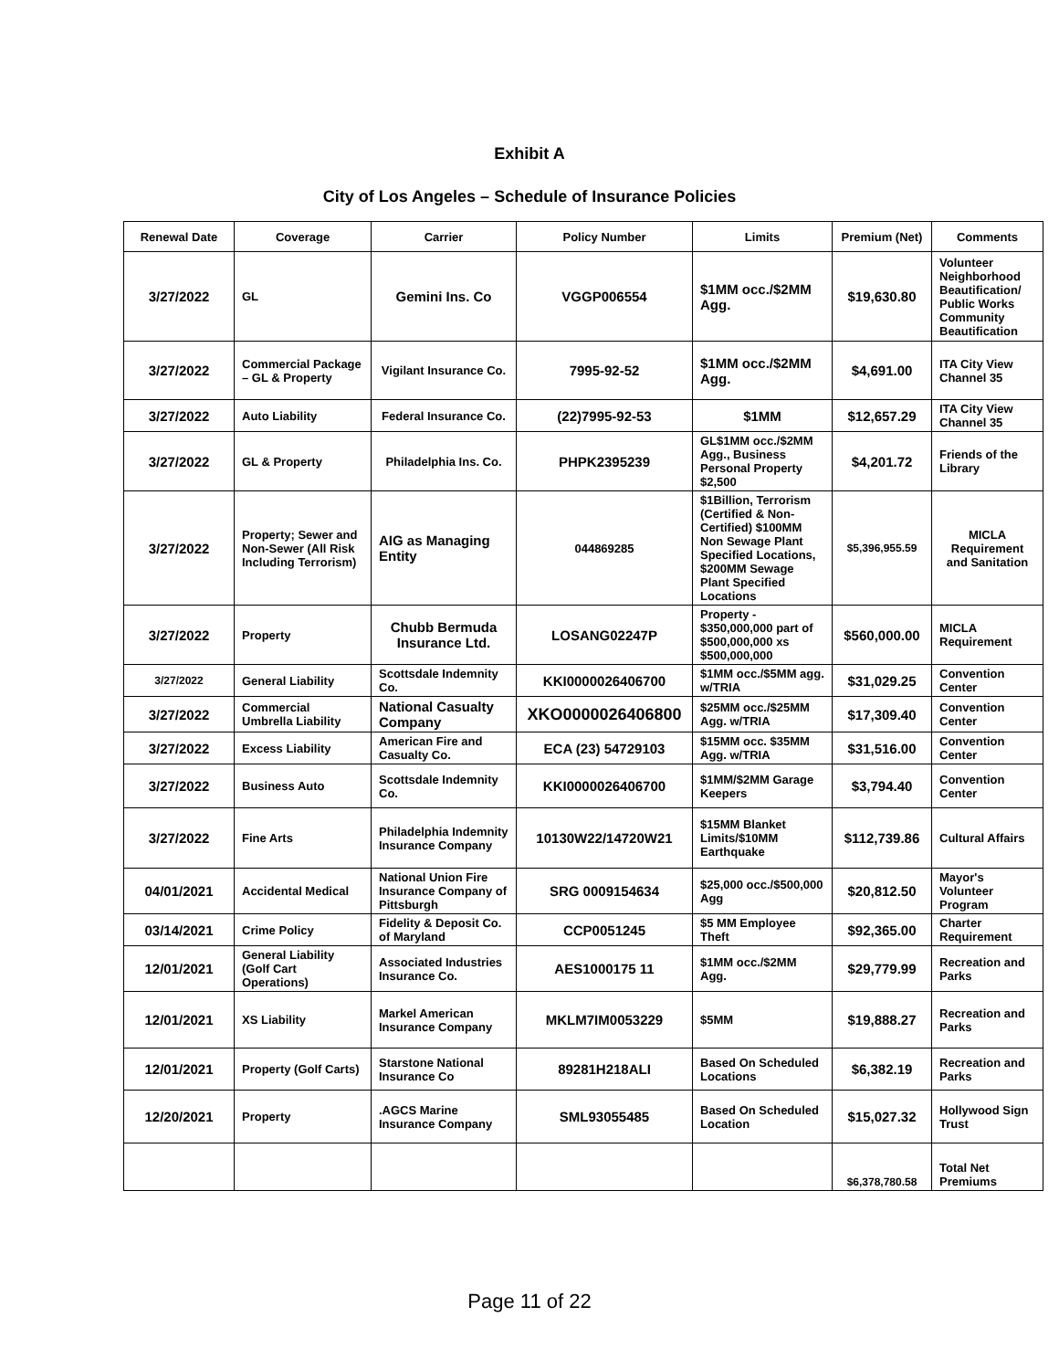Exhibit A
City of Los Angeles – Schedule of Insurance Policies
| Renewal Date | Coverage | Carrier | Policy Number | Limits | Premium (Net) | Comments |
| --- | --- | --- | --- | --- | --- | --- |
| 3/27/2022 | GL | Gemini Ins. Co | VGGP006554 | $1MM occ./$2MM Agg. | $19,630.80 | Volunteer Neighborhood Beautification/ Public Works Community Beautification |
| 3/27/2022 | Commercial Package – GL & Property | Vigilant Insurance Co. | 7995-92-52 | $1MM occ./$2MM Agg. | $4,691.00 | ITA City View Channel 35 |
| 3/27/2022 | Auto Liability | Federal Insurance Co. | (22)7995-92-53 | $1MM | $12,657.29 | ITA City View Channel 35 |
| 3/27/2022 | GL & Property | Philadelphia Ins. Co. | PHPK2395239 | GL$1MM occ./$2MM Agg., Business Personal Property $2,500 | $4,201.72 | Friends of the Library |
| 3/27/2022 | Property; Sewer and Non-Sewer (All Risk Including Terrorism) | AIG as Managing Entity | 044869285 | $1Billion, Terrorism (Certified & Non-Certified) $100MM Non Sewage Plant Specified Locations, $200MM Sewage Plant Specified Locations | $5,396,955.59 | MICLA Requirement and Sanitation |
| 3/27/2022 | Property | Chubb Bermuda Insurance Ltd. | LOSANG02247P | Property - $350,000,000 part of $500,000,000 xs $500,000,000 | $560,000.00 | MICLA Requirement |
| 3/27/2022 | General Liability | Scottsdale Indemnity Co. | KKI0000026406700 | $1MM occ./$5MM agg. w/TRIA | $31,029.25 | Convention Center |
| 3/27/2022 | Commercial Umbrella Liability | National Casualty Company | XKO0000026406800 | $25MM occ./$25MM Agg. w/TRIA | $17,309.40 | Convention Center |
| 3/27/2022 | Excess Liability | American Fire and Casualty Co. | ECA (23) 54729103 | $15MM occ. $35MM Agg. w/TRIA | $31,516.00 | Convention Center |
| 3/27/2022 | Business Auto | Scottsdale Indemnity Co. | KKI0000026406700 | $1MM/$2MM Garage Keepers | $3,794.40 | Convention Center |
| 3/27/2022 | Fine Arts | Philadelphia Indemnity Insurance Company | 10130W22/14720W21 | $15MM Blanket Limits/$10MM Earthquake | $112,739.86 | Cultural Affairs |
| 04/01/2021 | Accidental Medical | National Union Fire Insurance Company of Pittsburgh | SRG 0009154634 | $25,000 occ./$500,000 Agg | $20,812.50 | Mayor's Volunteer Program |
| 03/14/2021 | Crime Policy | Fidelity & Deposit Co. of Maryland | CCP0051245 | $5 MM Employee Theft | $92,365.00 | Charter Requirement |
| 12/01/2021 | General Liability (Golf Cart Operations) | Associated Industries Insurance Co. | AES1000175 11 | $1MM occ./$2MM Agg. | $29,779.99 | Recreation and Parks |
| 12/01/2021 | XS Liability | Markel American Insurance Company | MKLM7IM0053229 | $5MM | $19,888.27 | Recreation and Parks |
| 12/01/2021 | Property (Golf Carts) | Starstone National Insurance Co | 89281H218ALI | Based On Scheduled Locations | $6,382.19 | Recreation and Parks |
| 12/20/2021 | Property | .AGCS Marine Insurance Company | SML93055485 | Based On Scheduled Location | $15,027.32 | Hollywood Sign Trust |
| | | | | | $6,378,780.58 | Total Net Premiums |
Page 11 of 22